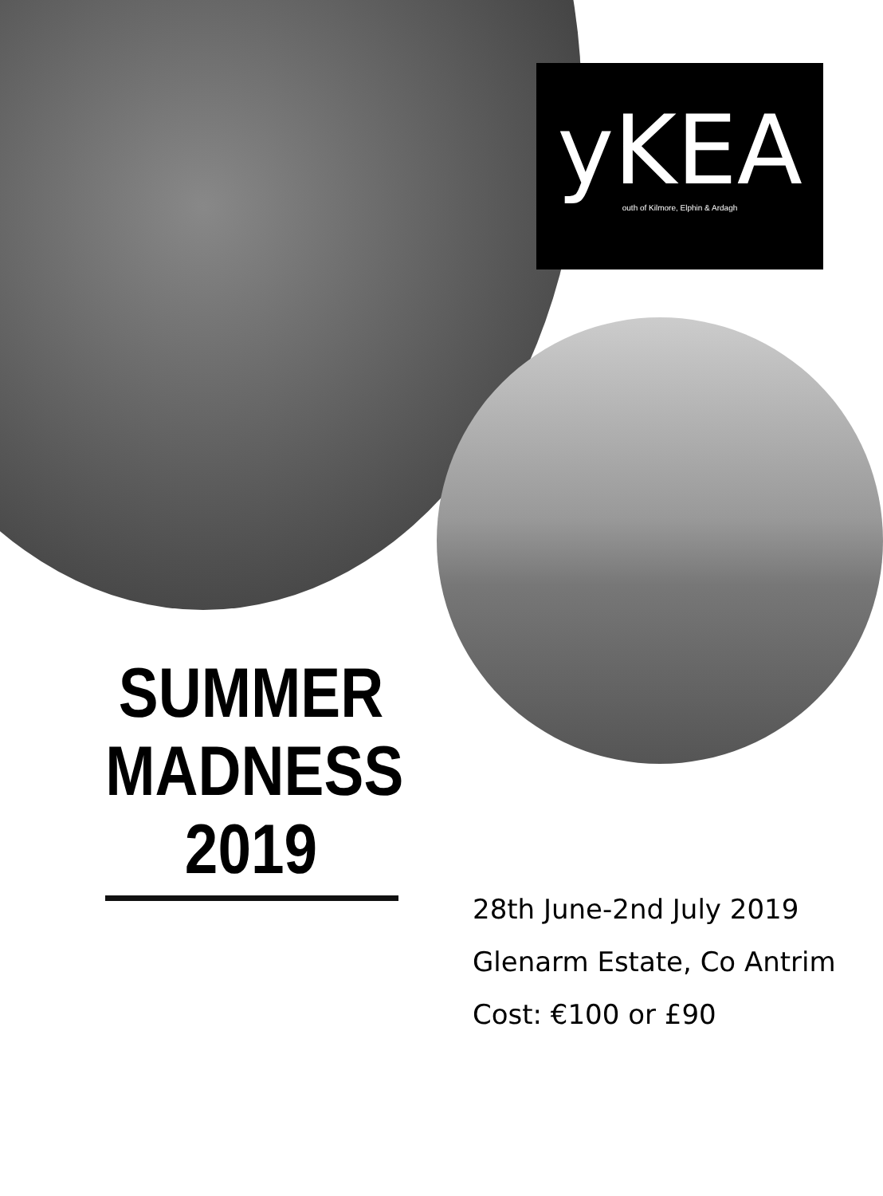yKEA
outh of Kilmore, Elphin & Ardagh
SUMMER
MADNESS
2019
28th June-2nd July 2019
Glenarm Estate, Co Antrim
Cost: €100 or £90